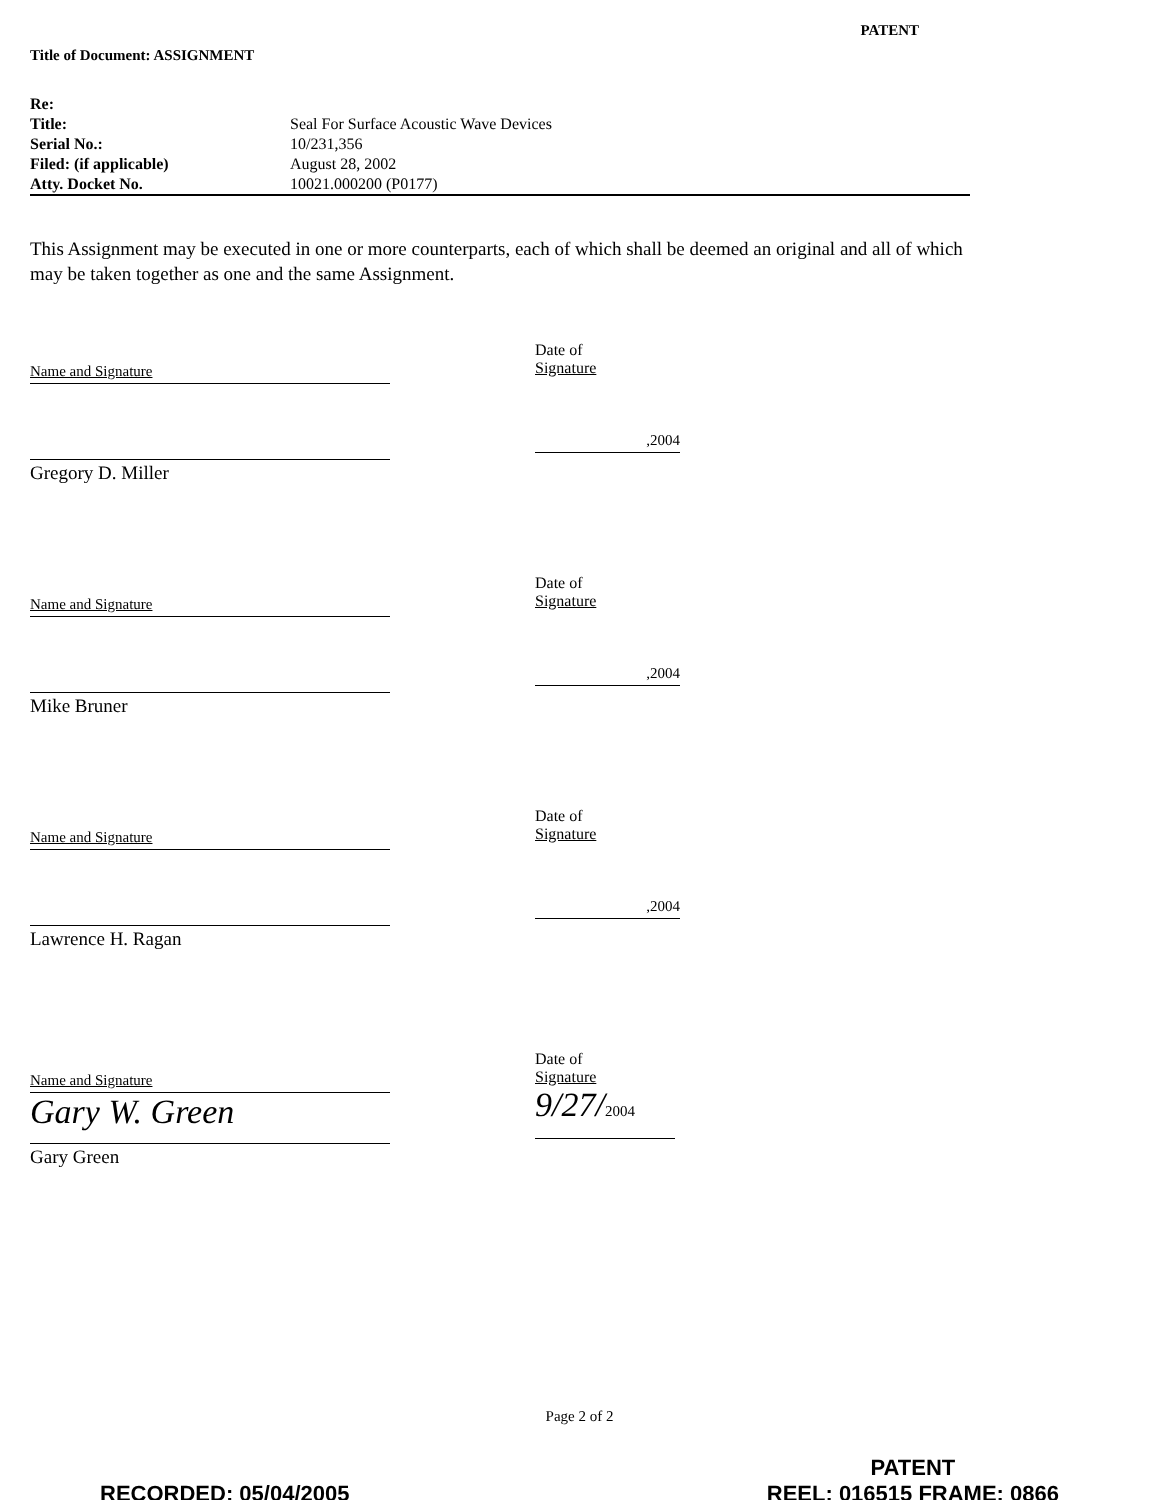Title of Document: ASSIGNMENT
PATENT
| Re: | |
| Title: | Seal For Surface Acoustic Wave Devices |
| Serial No.: | 10/231,356 |
| Filed: (if applicable) | August 28, 2002 |
| Atty. Docket No. | 10021.000200 (P0177) |
This Assignment may be executed in one or more counterparts, each of which shall be deemed an original and all of which may be taken together as one and the same Assignment.
Name and Signature
Gregory D. Miller
Date of
Signature
,2004
Name and Signature
Mike Bruner
Date of
Signature
,2004
Name and Signature
Lawrence H. Ragan
Date of
Signature
,2004
Name and Signature
Gary W. Green
Gary Green
Date of
Signature
9/27/2004
Page 2 of 2
RECORDED: 05/04/2005
PATENT
REEL: 016515 FRAME: 0866